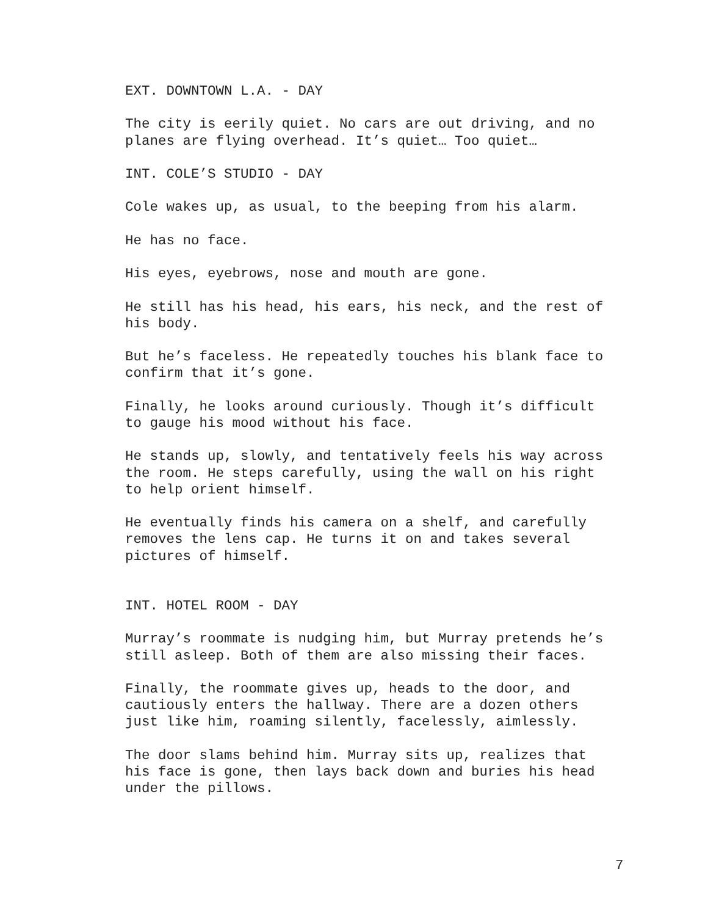EXT. DOWNTOWN L.A. - DAY
The city is eerily quiet. No cars are out driving, and no planes are flying overhead. It’s quiet… Too quiet…
INT. COLE’S STUDIO - DAY
Cole wakes up, as usual, to the beeping from his alarm.
He has no face.
His eyes, eyebrows, nose and mouth are gone.
He still has his head, his ears, his neck, and the rest of his body.
But he’s faceless. He repeatedly touches his blank face to confirm that it’s gone.
Finally, he looks around curiously. Though it’s difficult to gauge his mood without his face.
He stands up, slowly, and tentatively feels his way across the room. He steps carefully, using the wall on his right to help orient himself.
He eventually finds his camera on a shelf, and carefully removes the lens cap. He turns it on and takes several pictures of himself.
INT. HOTEL ROOM - DAY
Murray’s roommate is nudging him, but Murray pretends he’s still asleep. Both of them are also missing their faces.
Finally, the roommate gives up, heads to the door, and cautiously enters the hallway. There are a dozen others just like him, roaming silently, facelessly, aimlessly.
The door slams behind him. Murray sits up, realizes that his face is gone, then lays back down and buries his head under the pillows.
7